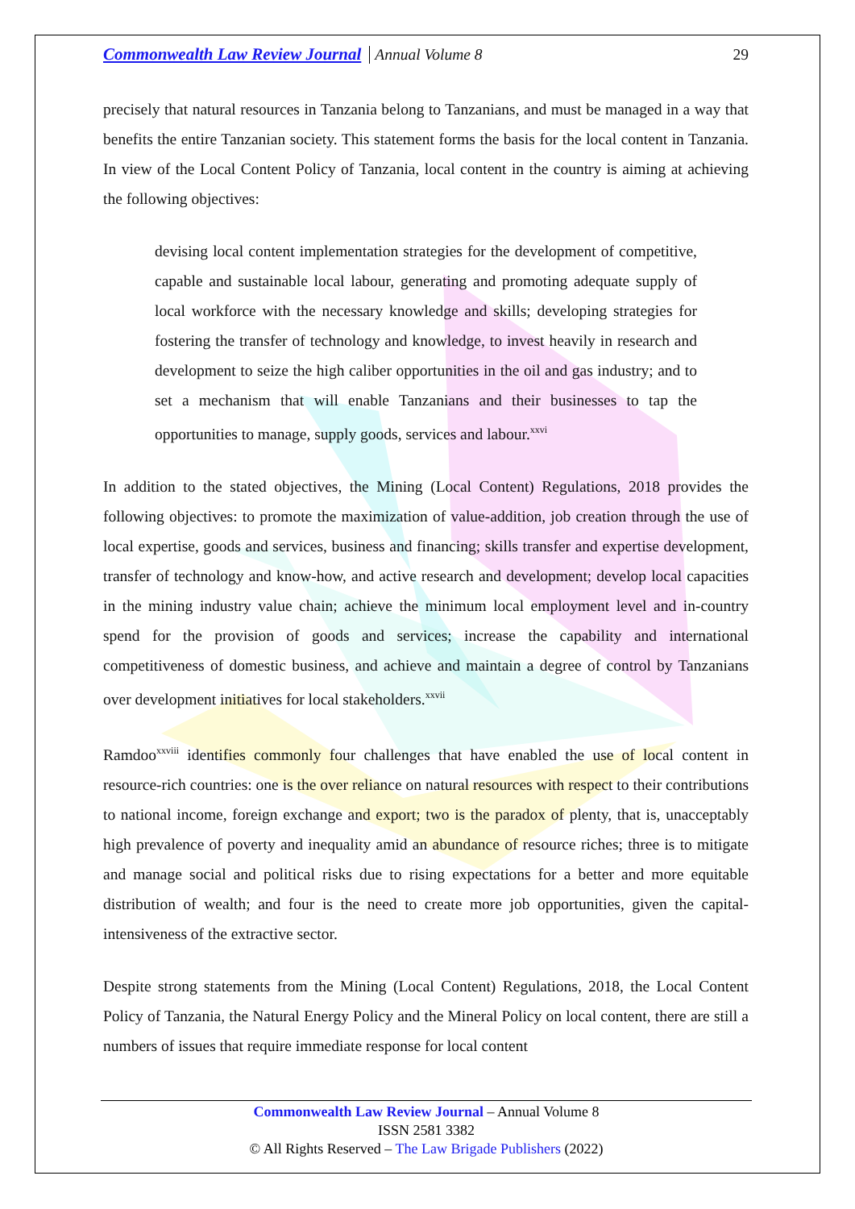Commonwealth Law Review Journal Annual Volume 8 29
precisely that natural resources in Tanzania belong to Tanzanians, and must be managed in a way that benefits the entire Tanzanian society. This statement forms the basis for the local content in Tanzania. In view of the Local Content Policy of Tanzania, local content in the country is aiming at achieving the following objectives:
devising local content implementation strategies for the development of competitive, capable and sustainable local labour, generating and promoting adequate supply of local workforce with the necessary knowledge and skills; developing strategies for fostering the transfer of technology and knowledge, to invest heavily in research and development to seize the high caliber opportunities in the oil and gas industry; and to set a mechanism that will enable Tanzanians and their businesses to tap the opportunities to manage, supply goods, services and labour.<sup>xxvi</sup>
In addition to the stated objectives, the Mining (Local Content) Regulations, 2018 provides the following objectives: to promote the maximization of value-addition, job creation through the use of local expertise, goods and services, business and financing; skills transfer and expertise development, transfer of technology and know-how, and active research and development; develop local capacities in the mining industry value chain; achieve the minimum local employment level and in-country spend for the provision of goods and services; increase the capability and international competitiveness of domestic business, and achieve and maintain a degree of control by Tanzanians over development initiatives for local stakeholders.<sup>xxvii</sup>
Ramdoo<sup>xxviii</sup> identifies commonly four challenges that have enabled the use of local content in resource-rich countries: one is the over reliance on natural resources with respect to their contributions to national income, foreign exchange and export; two is the paradox of plenty, that is, unacceptably high prevalence of poverty and inequality amid an abundance of resource riches; three is to mitigate and manage social and political risks due to rising expectations for a better and more equitable distribution of wealth; and four is the need to create more job opportunities, given the capital-intensiveness of the extractive sector.
Despite strong statements from the Mining (Local Content) Regulations, 2018, the Local Content Policy of Tanzania, the Natural Energy Policy and the Mineral Policy on local content, there are still a numbers of issues that require immediate response for local content
Commonwealth Law Review Journal – Annual Volume 8
ISSN 2581 3382
© All Rights Reserved – The Law Brigade Publishers (2022)